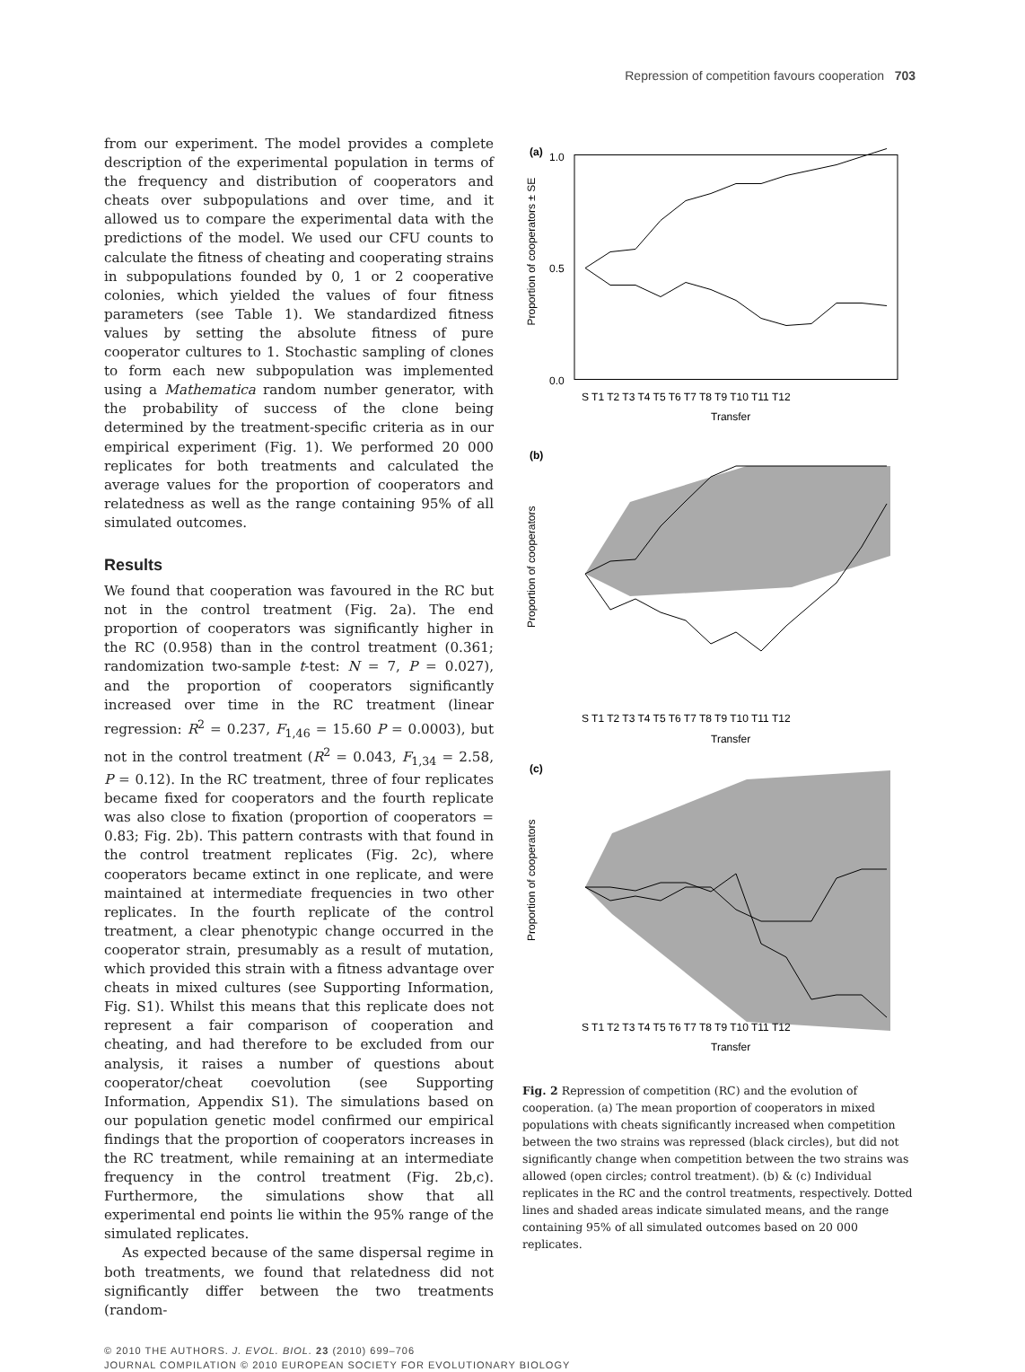Repression of competition favours cooperation 703
from our experiment. The model provides a complete description of the experimental population in terms of the frequency and distribution of cooperators and cheats over subpopulations and over time, and it allowed us to compare the experimental data with the predictions of the model. We used our CFU counts to calculate the fitness of cheating and cooperating strains in subpopulations founded by 0, 1 or 2 cooperative colonies, which yielded the values of four fitness parameters (see Table 1). We standardized fitness values by setting the absolute fitness of pure cooperator cultures to 1. Stochastic sampling of clones to form each new subpopulation was implemented using a Mathematica random number generator, with the probability of success of the clone being determined by the treatment-specific criteria as in our empirical experiment (Fig. 1). We performed 20 000 replicates for both treatments and calculated the average values for the proportion of cooperators and relatedness as well as the range containing 95% of all simulated outcomes.
Results
We found that cooperation was favoured in the RC but not in the control treatment (Fig. 2a). The end proportion of cooperators was significantly higher in the RC (0.958) than in the control treatment (0.361; randomization two-sample t-test: N = 7, P = 0.027), and the proportion of cooperators significantly increased over time in the RC treatment (linear regression: R<sup>2</sup> = 0.237, F<sub>1,46</sub> = 15.60 P = 0.0003), but not in the control treatment (R<sup>2</sup> = 0.043, F<sub>1,34</sub> = 2.58, P = 0.12). In the RC treatment, three of four replicates became fixed for cooperators and the fourth replicate was also close to fixation (proportion of cooperators = 0.83; Fig. 2b). This pattern contrasts with that found in the control treatment replicates (Fig. 2c), where cooperators became extinct in one replicate, and were maintained at intermediate frequencies in two other replicates. In the fourth replicate of the control treatment, a clear phenotypic change occurred in the cooperator strain, presumably as a result of mutation, which provided this strain with a fitness advantage over cheats in mixed cultures (see Supporting Information, Fig. S1). Whilst this means that this replicate does not represent a fair comparison of cooperation and cheating, and had therefore to be excluded from our analysis, it raises a number of questions about cooperator/cheat coevolution (see Supporting Information, Appendix S1). The simulations based on our population genetic model confirmed our empirical findings that the proportion of cooperators increases in the RC treatment, while remaining at an intermediate frequency in the control treatment (Fig. 2b,c). Furthermore, the simulations show that all experimental end points lie within the 95% range of the simulated replicates.
As expected because of the same dispersal regime in both treatments, we found that relatedness did not significantly differ between the two treatments (random-
(a)
Proportion of cooperators ± SE
1.0
0.0
0.5
S T1 T2 T3 T4 T5 T6 T7 T8 T9 T10 T11 T12
Transfer
(b)
Proportion of cooperators
S T1 T2 T3 T4 T5 T6 T7 T8 T9 T10 T11 T12
Transfer
(c)
Proportion of cooperators
S T1 T2 T3 T4 T5 T6 T7 T8 T9 T10 T11 T12
Transfer
Fig. 2 Repression of competition (RC) and the evolution of cooperation. (a) The mean proportion of cooperators in mixed populations with cheats significantly increased when competition between the two strains was repressed (black circles), but did not significantly change when competition between the two strains was allowed (open circles; control treatment). (b) & (c) Individual replicates in the RC and the control treatments, respectively. Dotted lines and shaded areas indicate simulated means, and the range containing 95% of all simulated outcomes based on 20 000 replicates.
© 2010 THE AUTHORS. J. EVOL. BIOL. 23 (2010) 699–706
JOURNAL COMPILATION © 2010 EUROPEAN SOCIETY FOR EVOLUTIONARY BIOLOGY